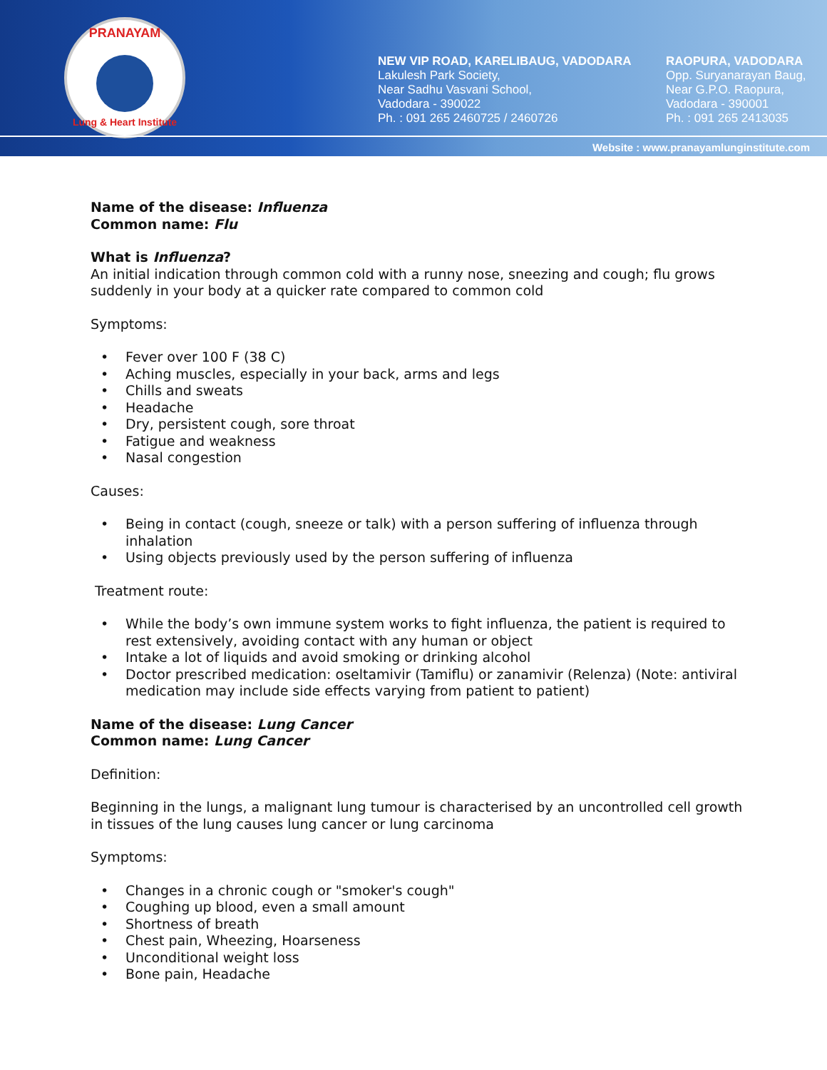PRANAYAM
Lung & Heart Institute
NEW VIP ROAD, KARELIBAUG, VADODARA
Lakulesh Park Society,
Near Sadhu Vasvani School,
Vadodara - 390022
Ph. : 091 265 2460725 / 2460726
RAOPURA, VADODARA
Opp. Suryanarayan Baug,
Near G.P.O. Raopura,
Vadodara - 390001
Ph. : 091 265 2413035
Website : www.pranayamlunginstitute.com
Name of the disease: Influenza
Common name: Flu
What is Influenza?
An initial indication through common cold with a runny nose, sneezing and cough; flu grows suddenly in your body at a quicker rate compared to common cold
Symptoms:
• Fever over 100 F (38 C)
• Aching muscles, especially in your back, arms and legs
• Chills and sweats
• Headache
• Dry, persistent cough, sore throat
• Fatigue and weakness
• Nasal congestion
Causes:
• Being in contact (cough, sneeze or talk) with a person suffering of influenza through inhalation
• Using objects previously used by the person suffering of influenza
Treatment route:
• While the body’s own immune system works to fight influenza, the patient is required to rest extensively, avoiding contact with any human or object
• Intake a lot of liquids and avoid smoking or drinking alcohol
• Doctor prescribed medication: oseltamivir (Tamiflu) or zanamivir (Relenza) (Note: antiviral medication may include side effects varying from patient to patient)
Name of the disease: Lung Cancer
Common name: Lung Cancer
Definition:
Beginning in the lungs, a malignant lung tumour is characterised by an uncontrolled cell growth in tissues of the lung causes lung cancer or lung carcinoma
Symptoms:
• Changes in a chronic cough or "smoker's cough"
• Coughing up blood, even a small amount
• Shortness of breath
• Chest pain, Wheezing, Hoarseness
• Unconditional weight loss
• Bone pain, Headache